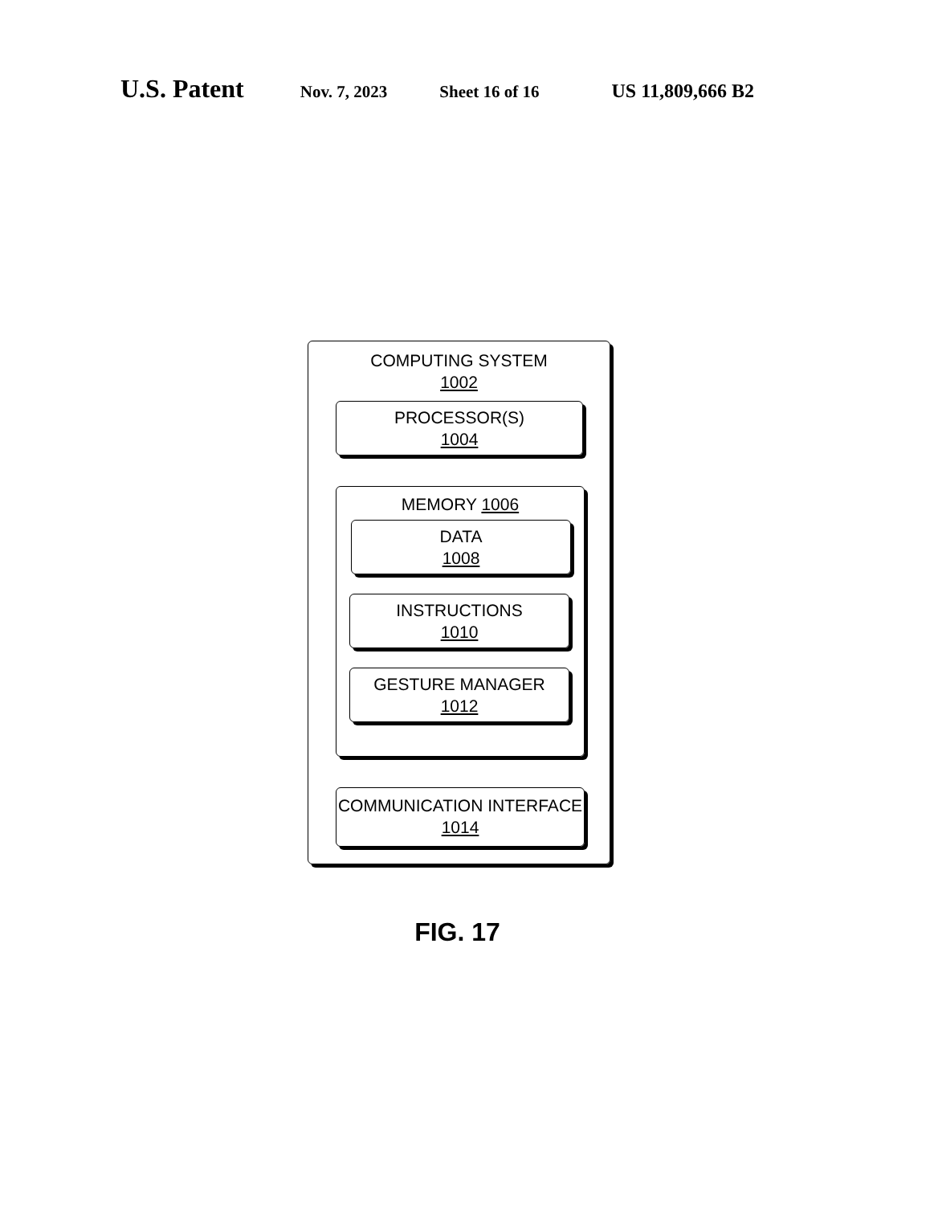U.S. Patent Nov. 7, 2023 Sheet 16 of 16 US 11,809,666 B2
COMPUTING SYSTEM
1002
PROCESSOR(S)
1004
MEMORY 1006
DATA
1008
INSTRUCTIONS
1010
GESTURE MANAGER
1012
COMMUNICATION INTERFACE
1014
FIG. 17